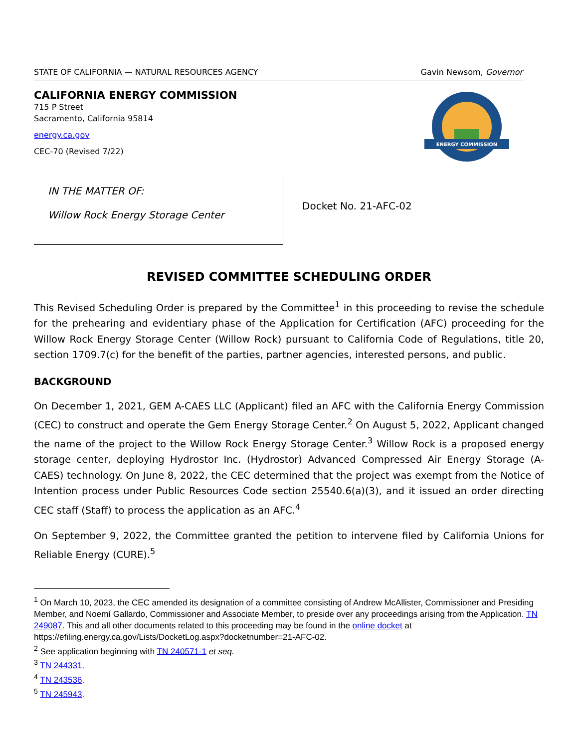STATE OF CALIFORNIA — NATURAL RESOURCES AGENCY Gavin Newsom, Governor
CALIFORNIA ENERGY COMMISSION
715 P Street
Sacramento, California 95814
energy.ca.gov
CEC-70 (Revised 7/22)
ENERGY COMMISSION
IN THE MATTER OF:
Willow Rock Energy Storage Center
Docket No. 21-AFC-02
REVISED COMMITTEE SCHEDULING ORDER
This Revised Scheduling Order is prepared by the Committee<sup>1</sup> in this proceeding to revise the schedule for the prehearing and evidentiary phase of the Application for Certification (AFC) proceeding for the Willow Rock Energy Storage Center (Willow Rock) pursuant to California Code of Regulations, title 20, section 1709.7(c) for the benefit of the parties, partner agencies, interested persons, and public.
BACKGROUND
On December 1, 2021, GEM A-CAES LLC (Applicant) filed an AFC with the California Energy Commission (CEC) to construct and operate the Gem Energy Storage Center.<sup>2</sup> On August 5, 2022, Applicant changed the name of the project to the Willow Rock Energy Storage Center.<sup>3</sup> Willow Rock is a proposed energy storage center, deploying Hydrostor Inc. (Hydrostor) Advanced Compressed Air Energy Storage (A-CAES) technology. On June 8, 2022, the CEC determined that the project was exempt from the Notice of Intention process under Public Resources Code section 25540.6(a)(3), and it issued an order directing CEC staff (Staff) to process the application as an AFC.<sup>4</sup>
On September 9, 2022, the Committee granted the petition to intervene filed by California Unions for Reliable Energy (CURE).<sup>5</sup>
<sup>1</sup> On March 10, 2023, the CEC amended its designation of a committee consisting of Andrew McAllister, Commissioner and Presiding Member, and Noemí Gallardo, Commissioner and Associate Member, to preside over any proceedings arising from the Application. TN 249087. This and all other documents related to this proceeding may be found in the online docket at https://efiling.energy.ca.gov/Lists/DocketLog.aspx?docketnumber=21-AFC-02.
<sup>2</sup> See application beginning with TN 240571-1 et seq.
<sup>3</sup> TN 244331.
<sup>4</sup> TN 243536.
<sup>5</sup> TN 245943.